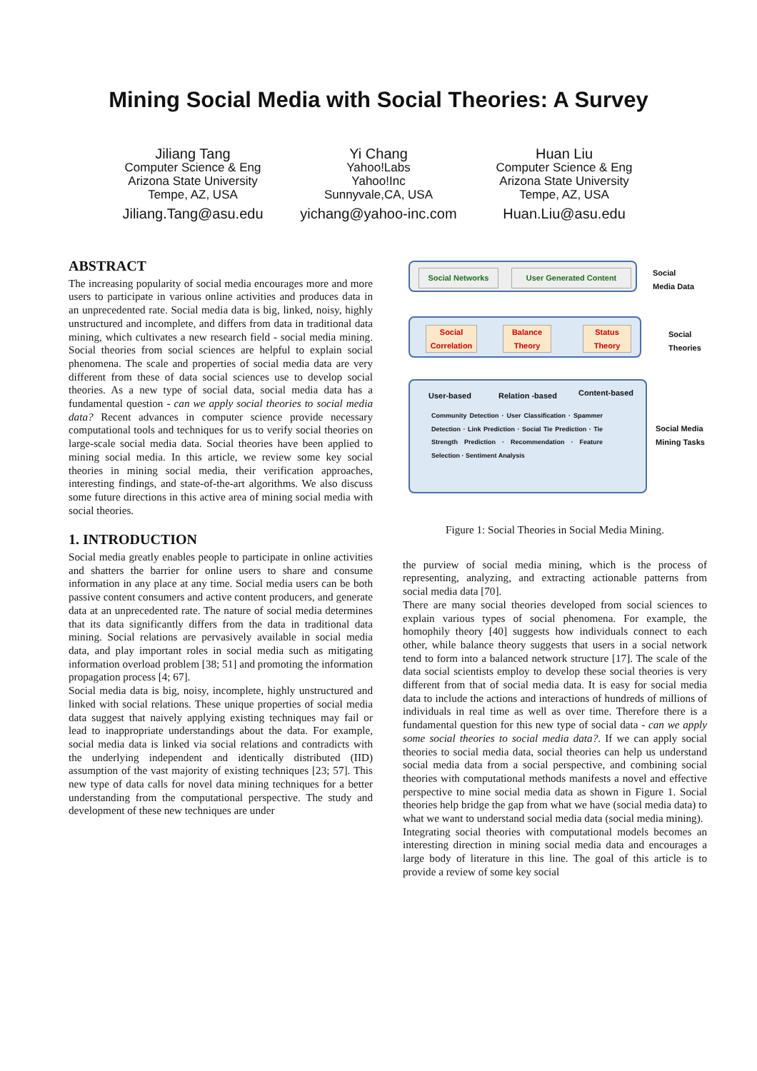Mining Social Media with Social Theories: A Survey
Jiliang Tang
Computer Science & Eng
Arizona State University
Tempe, AZ, USA
Jiliang.Tang@asu.edu
Yi Chang
Yahoo!Labs
Yahoo!Inc
Sunnyvale,CA, USA
yichang@yahoo-inc.com
Huan Liu
Computer Science & Eng
Arizona State University
Tempe, AZ, USA
Huan.Liu@asu.edu
ABSTRACT
The increasing popularity of social media encourages more and more users to participate in various online activities and produces data in an unprecedented rate. Social media data is big, linked, noisy, highly unstructured and incomplete, and differs from data in traditional data mining, which cultivates a new research field - social media mining. Social theories from social sciences are helpful to explain social phenomena. The scale and properties of social media data are very different from these of data social sciences use to develop social theories. As a new type of social data, social media data has a fundamental question - can we apply social theories to social media data? Recent advances in computer science provide necessary computational tools and techniques for us to verify social theories on large-scale social media data. Social theories have been applied to mining social media. In this article, we review some key social theories in mining social media, their verification approaches, interesting findings, and state-of-the-art algorithms. We also discuss some future directions in this active area of mining social media with social theories.
1. INTRODUCTION
Social media greatly enables people to participate in online activities and shatters the barrier for online users to share and consume information in any place at any time. Social media users can be both passive content consumers and active content producers, and generate data at an unprecedented rate. The nature of social media determines that its data significantly differs from the data in traditional data mining. Social relations are pervasively available in social media data, and play important roles in social media such as mitigating information overload problem [38; 51] and promoting the information propagation process [4; 67].
Social media data is big, noisy, incomplete, highly unstructured and linked with social relations. These unique properties of social media data suggest that naively applying existing techniques may fail or lead to inappropriate understandings about the data. For example, social media data is linked via social relations and contradicts with the underlying independent and identically distributed (IID) assumption of the vast majority of existing techniques [23; 57]. This new type of data calls for novel data mining techniques for a better understanding from the computational perspective. The study and development of these new techniques are under
Social Networks User Generated Content
Social
Media Data
Social Correlation
Balance Theory
Status Theory
Social
Theories
User-based Relation -based Content-based
Community Detection · User Classification · Spammer Detection · Link Prediction · Social Tie Prediction · Tie Strength Prediction · Recommendation · Feature Selection · Sentiment Analysis
Social Media
Mining Tasks
Figure 1: Social Theories in Social Media Mining.
the purview of social media mining, which is the process of representing, analyzing, and extracting actionable patterns from social media data [70].
There are many social theories developed from social sciences to explain various types of social phenomena. For example, the homophily theory [40] suggests how individuals connect to each other, while balance theory suggests that users in a social network tend to form into a balanced network structure [17]. The scale of the data social scientists employ to develop these social theories is very different from that of social media data. It is easy for social media data to include the actions and interactions of hundreds of millions of individuals in real time as well as over time. Therefore there is a fundamental question for this new type of social data - can we apply some social theories to social media data?. If we can apply social theories to social media data, social theories can help us understand social media data from a social perspective, and combining social theories with computational methods manifests a novel and effective perspective to mine social media data as shown in Figure 1. Social theories help bridge the gap from what we have (social media data) to what we want to understand social media data (social media mining).
Integrating social theories with computational models becomes an interesting direction in mining social media data and encourages a large body of literature in this line. The goal of this article is to provide a review of some key social